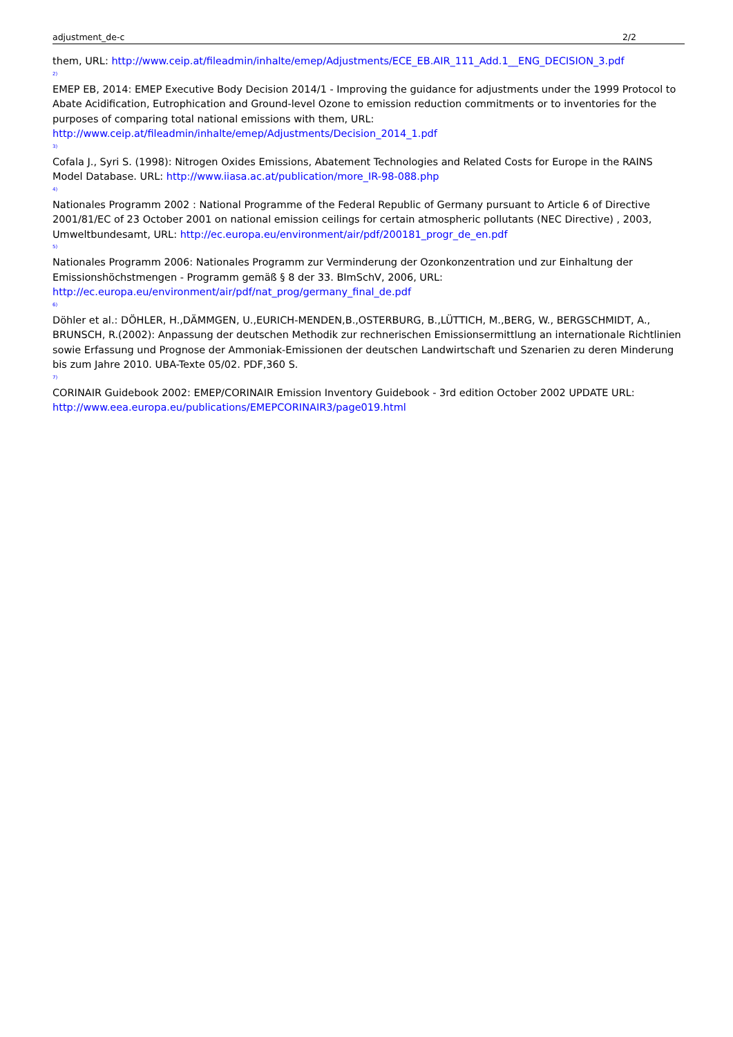adjustment_de-c 2/2
them, URL: http://www.ceip.at/fileadmin/inhalte/emep/Adjustments/ECE_EB.AIR_111_Add.1__ENG_DECISION_3.pdf
2)
EMEP EB, 2014: EMEP Executive Body Decision 2014/1 - Improving the guidance for adjustments under the 1999 Protocol to Abate Acidification, Eutrophication and Ground-level Ozone to emission reduction commitments or to inventories for the purposes of comparing total national emissions with them, URL: http://www.ceip.at/fileadmin/inhalte/emep/Adjustments/Decision_2014_1.pdf
3)
Cofala J., Syri S. (1998): Nitrogen Oxides Emissions, Abatement Technologies and Related Costs for Europe in the RAINS Model Database. URL: http://www.iiasa.ac.at/publication/more_IR-98-088.php
4)
Nationales Programm 2002 : National Programme of the Federal Republic of Germany pursuant to Article 6 of Directive 2001/81/EC of 23 October 2001 on national emission ceilings for certain atmospheric pollutants (NEC Directive) , 2003, Umweltbundesamt, URL: http://ec.europa.eu/environment/air/pdf/200181_progr_de_en.pdf
5)
Nationales Programm 2006: Nationales Programm zur Verminderung der Ozonkonzentration und zur Einhaltung der Emissionshöchstmengen - Programm gemäß § 8 der 33. BImSchV, 2006, URL: http://ec.europa.eu/environment/air/pdf/nat_prog/germany_final_de.pdf
6)
Döhler et al.: DÖHLER, H.,DÄMMGEN, U.,EURICH-MENDEN,B.,OSTERBURG, B.,LÜTTICH, M.,BERG, W., BERGSCHMIDT, A., BRUNSCH, R.(2002): Anpassung der deutschen Methodik zur rechnerischen Emissionsermittlung an internationale Richtlinien sowie Erfassung und Prognose der Ammoniak-Emissionen der deutschen Landwirtschaft und Szenarien zu deren Minderung bis zum Jahre 2010. UBA-Texte 05/02. PDF,360 S.
7)
CORINAIR Guidebook 2002: EMEP/CORINAIR Emission Inventory Guidebook - 3rd edition October 2002 UPDATE URL: http://www.eea.europa.eu/publications/EMEPCORINAIR3/page019.html